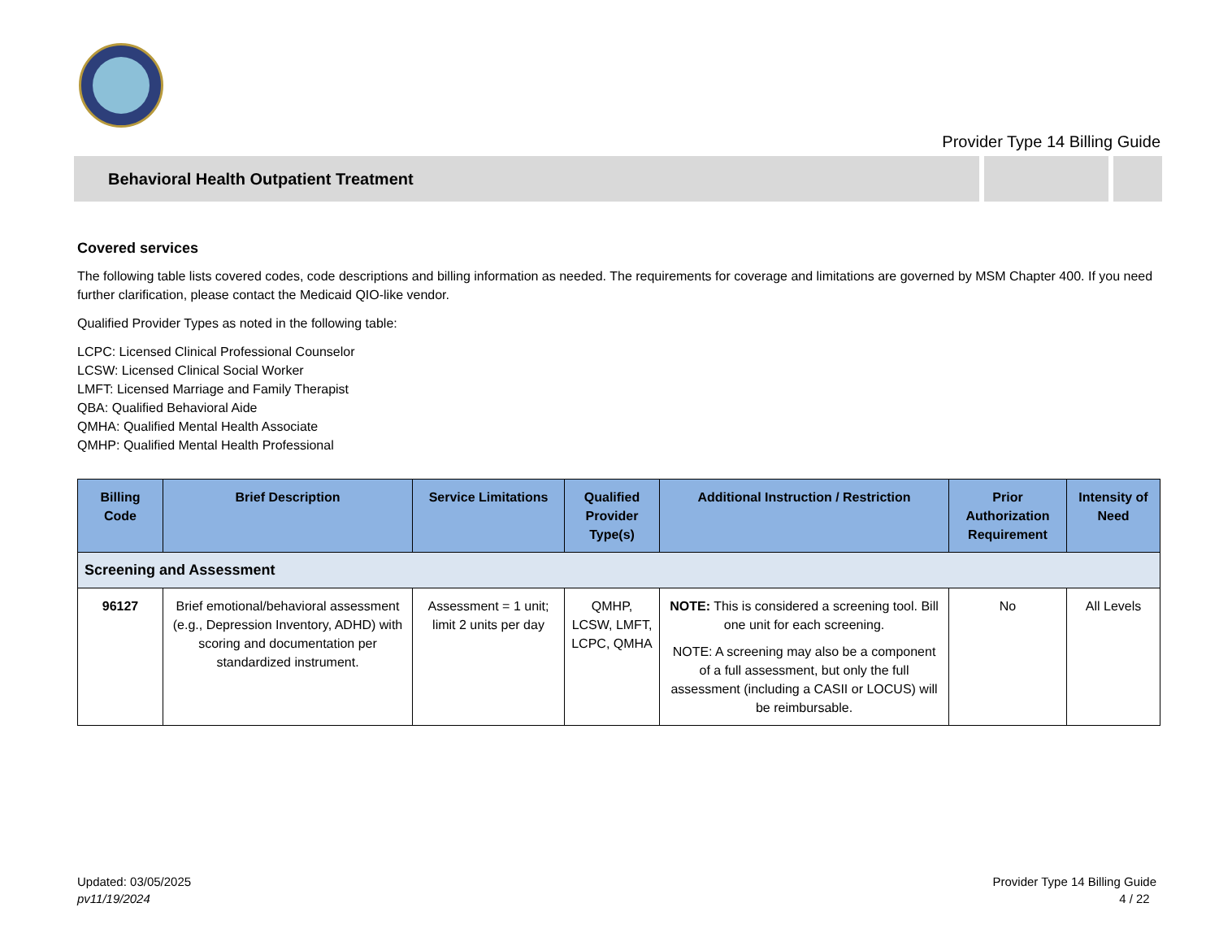Provider Type 14 Billing Guide
Behavioral Health Outpatient Treatment
Covered services
The following table lists covered codes, code descriptions and billing information as needed. The requirements for coverage and limitations are governed by MSM Chapter 400. If you need further clarification, please contact the Medicaid QIO-like vendor.
Qualified Provider Types as noted in the following table:
LCPC: Licensed Clinical Professional Counselor
LCSW: Licensed Clinical Social Worker
LMFT: Licensed Marriage and Family Therapist
QBA: Qualified Behavioral Aide
QMHA: Qualified Mental Health Associate
QMHP: Qualified Mental Health Professional
| Billing Code | Brief Description | Service Limitations | Qualified Provider Type(s) | Additional Instruction / Restriction | Prior Authorization Requirement | Intensity of Need |
| --- | --- | --- | --- | --- | --- | --- |
| Screening and Assessment | | | | | | |
| 96127 | Brief emotional/behavioral assessment (e.g., Depression Inventory, ADHD) with scoring and documentation per standardized instrument. | Assessment = 1 unit; limit 2 units per day | QMHP, LCSW, LMFT, LCPC, QMHA | NOTE: This is considered a screening tool. Bill one unit for each screening. NOTE: A screening may also be a component of a full assessment, but only the full assessment (including a CASII or LOCUS) will be reimbursable. | No | All Levels |
Updated: 03/05/2025
pv11/19/2024
Provider Type 14 Billing Guide
4 / 22